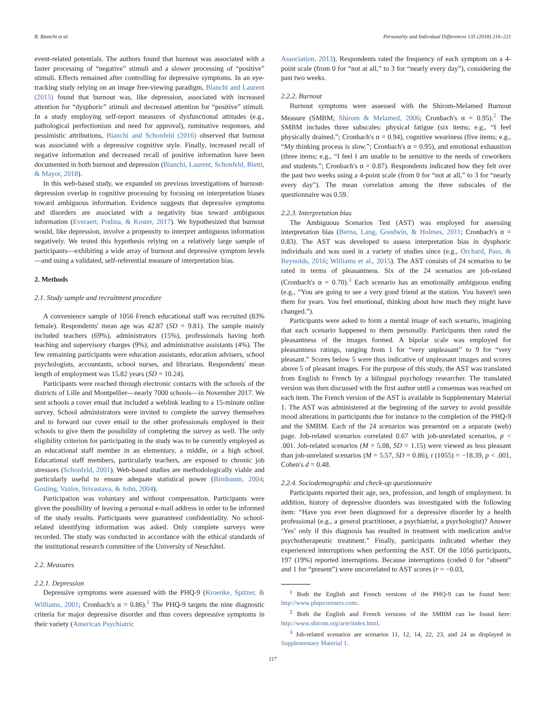R. Bianchi et al. Personality and Individual Differences 135 (2018) 216–221
event-related potentials. The authors found that burnout was associated with a faster processing of “negative” stimuli and a slower processing of “positive” stimuli. Effects remained after controlling for depressive symptoms. In an eye-tracking study relying on an image free-viewing paradigm, Bianchi and Laurent (2015) found that burnout was, like depression, associated with increased attention for “dysphoric” stimuli and decreased attention for “positive” stimuli. In a study employing self-report measures of dysfunctional attitudes (e.g., pathological perfectionism and need for approval), ruminative responses, and pessimistic attributions, Bianchi and Schonfeld (2016) observed that burnout was associated with a depressive cognitive style. Finally, increased recall of negative information and decreased recall of positive information have been documented in both burnout and depression (Bianchi, Laurent, Schonfeld, Bietti, & Mayor, 2018).
In this web-based study, we expanded on previous investigations of burnout-depression overlap in cognitive processing by focusing on interpretation biases toward ambiguous information. Evidence suggests that depressive symptoms and disorders are associated with a negativity bias toward ambiguous information (Everaert, Podina, & Koster, 2017). We hypothesized that burnout would, like depression, involve a propensity to interpret ambiguous information negatively. We tested this hypothesis relying on a relatively large sample of participants—exhibiting a wide array of burnout and depressive symptom levels—and using a validated, self-referential measure of interpretation bias.
2. Methods
2.1. Study sample and recruitment procedure
A convenience sample of 1056 French educational staff was recruited (83% female). Respondents' mean age was 42.87 (SD = 9.81). The sample mainly included teachers (69%), administrators (15%), professionals having both teaching and supervisory charges (9%), and administrative assistants (4%). The few remaining participants were education assistants, education advisers, school psychologists, accountants, school nurses, and librarians. Respondents' mean length of employment was 15.82 years (SD = 10.24).
Participants were reached through electronic contacts with the schools of the districts of Lille and Montpellier—nearly 7000 schools—in November 2017. We sent schools a cover email that included a weblink leading to a 15-minute online survey. School administrators were invited to complete the survey themselves and to forward our cover email to the other professionals employed in their schools to give them the possibility of completing the survey as well. The only eligibility criterion for participating in the study was to be currently employed as an educational staff member in an elementary, a middle, or a high school. Educational staff members, particularly teachers, are exposed to chronic job stressors (Schonfeld, 2001). Web-based studies are methodologically viable and particularly useful to ensure adequate statistical power (Birnbaum, 2004; Gosling, Vazire, Srivastava, & John, 2004).
Participation was voluntary and without compensation. Participants were given the possibility of leaving a personal e-mail address in order to be informed of the study results. Participants were guaranteed confidentiality. No school-related identifying information was asked. Only complete surveys were recorded. The study was conducted in accordance with the ethical standards of the institutional research committee of the University of Neuchâtel.
2.2. Measures
2.2.1. Depression
Depressive symptoms were assessed with the PHQ-9 (Kroenke, Spitzer, & Williams, 2001; Cronbach's α = 0.86).<sup>1</sup> The PHQ-9 targets the nine diagnostic criteria for major depressive disorder and thus covers depressive symptoms in their variety (American Psychiatric
Association, 2013). Respondents rated the frequency of each symptom on a 4-point scale (from 0 for “not at all,” to 3 for “nearly every day”), considering the past two weeks.
2.2.2. Burnout
Burnout symptoms were assessed with the Shirom-Melamed Burnout Measure (SMBM; Shirom & Melamed, 2006; Cronbach's α = 0.95).<sup>2</sup> The SMBM includes three subscales: physical fatigue (six items; e.g., “I feel physically drained.”; Cronbach's α = 0.94), cognitive weariness (five items; e.g., “My thinking process is slow.”; Cronbach's α = 0.95), and emotional exhaustion (three items; e.g., “I feel I am unable to be sensitive to the needs of coworkers and students.”; Cronbach's α = 0.87). Respondents indicated how they felt over the past two weeks using a 4-point scale (from 0 for “not at all,” to 3 for “nearly every day”). The mean correlation among the three subscales of the questionnaire was 0.59.
2.2.3. Interpretation bias
The Ambiguous Scenarios Test (AST) was employed for assessing interpretation bias (Berna, Lang, Goodwin, & Holmes, 2011; Cronbach's α = 0.83). The AST was developed to assess interpretation bias in dysphoric individuals and was used in a variety of studies since (e.g., Orchard, Pass, & Reynolds, 2016; Williams et al., 2015). The AST consists of 24 scenarios to be rated in terms of pleasantness. Six of the 24 scenarios are job-related (Cronbach's α = 0.70).<sup>3</sup> Each scenario has an emotionally ambiguous ending (e.g., “You are going to see a very good friend at the station. You haven't seen them for years. You feel emotional, thinking about how much they might have changed.”).
Participants were asked to form a mental image of each scenario, imagining that each scenario happened to them personally. Participants then rated the pleasantness of the images formed. A bipolar scale was employed for pleasantness ratings, ranging from 1 for “very unpleasant” to 9 for “very pleasant.” Scores below 5 were thus indicative of unpleasant images and scores above 5 of pleasant images. For the purpose of this study, the AST was translated from English to French by a bilingual psychology researcher. The translated version was then discussed with the first author until a consensus was reached on each item. The French version of the AST is available in Supplementary Material 1. The AST was administered at the beginning of the survey to avoid possible mood alterations in participants due for instance to the completion of the PHQ-9 and the SMBM. Each of the 24 scenarios was presented on a separate (web) page. Job-related scenarios correlated 0.67 with job-unrelated scenarios, p < .001. Job-related scenarios (M = 5.08, SD = 1.15) were viewed as less pleasant than job-unrelated scenarios (M = 5.57, SD = 0.86), t (1055) = −18.39, p < .001, Cohen's d = 0.48.
2.2.4. Sociodemographic and check-up questionnaire
Participants reported their age, sex, profession, and length of employment. In addition, history of depressive disorders was investigated with the following item: “Have you ever been diagnosed for a depressive disorder by a health professional (e.g., a general practitioner, a psychiatrist, a psychologist)? Answer ‘Yes’ only if this diagnosis has resulted in treatment with medication and/or psychotherapeutic treatment.” Finally, participants indicated whether they experienced interruptions when performing the AST. Of the 1056 participants, 197 (19%) reported interruptions. Because interruptions (coded 0 for “absent” and 1 for “present”) were uncorrelated to AST scores (r = −0.03,
<sup>1</sup> Both the English and French versions of the PHQ-9 can be found here: http://www.phqscreeners.com/.
<sup>2</sup> Both the English and French versions of the SMBM can be found here: http://www.shirom.org/arie/index.html.
<sup>3</sup> Job-related scenarios are scenarios 11, 12, 14, 22, 23, and 24 as displayed in Supplementary Material 1.
217